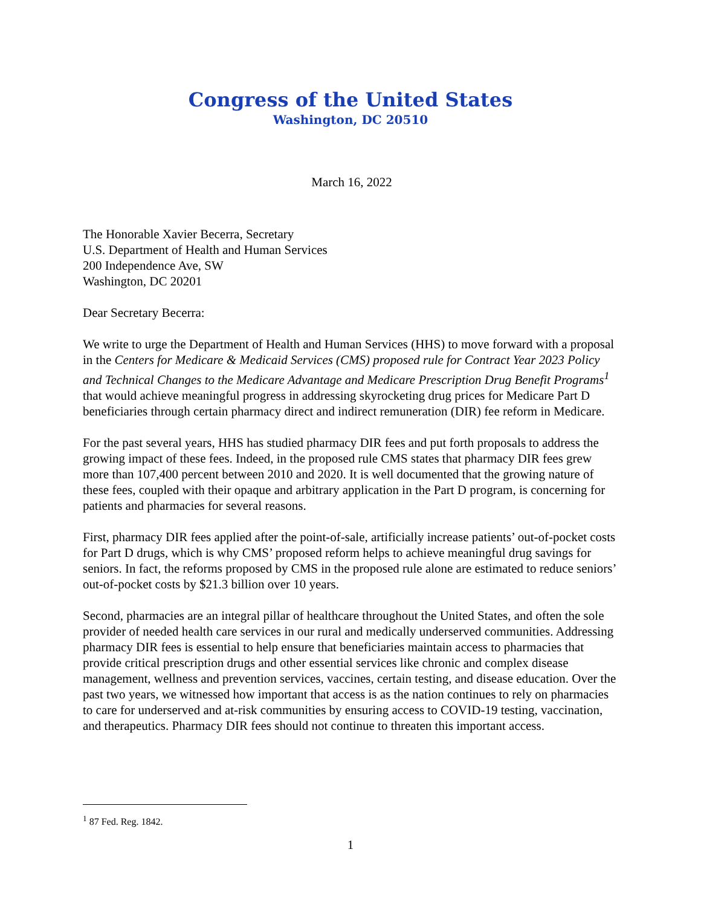Congress of the United States
Washington, DC 20510
March 16, 2022
The Honorable Xavier Becerra, Secretary
U.S. Department of Health and Human Services
200 Independence Ave, SW
Washington, DC 20201
Dear Secretary Becerra:
We write to urge the Department of Health and Human Services (HHS) to move forward with a proposal in the Centers for Medicare & Medicaid Services (CMS) proposed rule for Contract Year 2023 Policy and Technical Changes to the Medicare Advantage and Medicare Prescription Drug Benefit Programs<sup>1</sup> that would achieve meaningful progress in addressing skyrocketing drug prices for Medicare Part D beneficiaries through certain pharmacy direct and indirect remuneration (DIR) fee reform in Medicare.
For the past several years, HHS has studied pharmacy DIR fees and put forth proposals to address the growing impact of these fees. Indeed, in the proposed rule CMS states that pharmacy DIR fees grew more than 107,400 percent between 2010 and 2020. It is well documented that the growing nature of these fees, coupled with their opaque and arbitrary application in the Part D program, is concerning for patients and pharmacies for several reasons.
First, pharmacy DIR fees applied after the point-of-sale, artificially increase patients’ out-of-pocket costs for Part D drugs, which is why CMS’ proposed reform helps to achieve meaningful drug savings for seniors. In fact, the reforms proposed by CMS in the proposed rule alone are estimated to reduce seniors’ out-of-pocket costs by $21.3 billion over 10 years.
Second, pharmacies are an integral pillar of healthcare throughout the United States, and often the sole provider of needed health care services in our rural and medically underserved communities. Addressing pharmacy DIR fees is essential to help ensure that beneficiaries maintain access to pharmacies that provide critical prescription drugs and other essential services like chronic and complex disease management, wellness and prevention services, vaccines, certain testing, and disease education. Over the past two years, we witnessed how important that access is as the nation continues to rely on pharmacies to care for underserved and at-risk communities by ensuring access to COVID-19 testing, vaccination, and therapeutics. Pharmacy DIR fees should not continue to threaten this important access.
<sup>1</sup> 87 Fed. Reg. 1842.
1